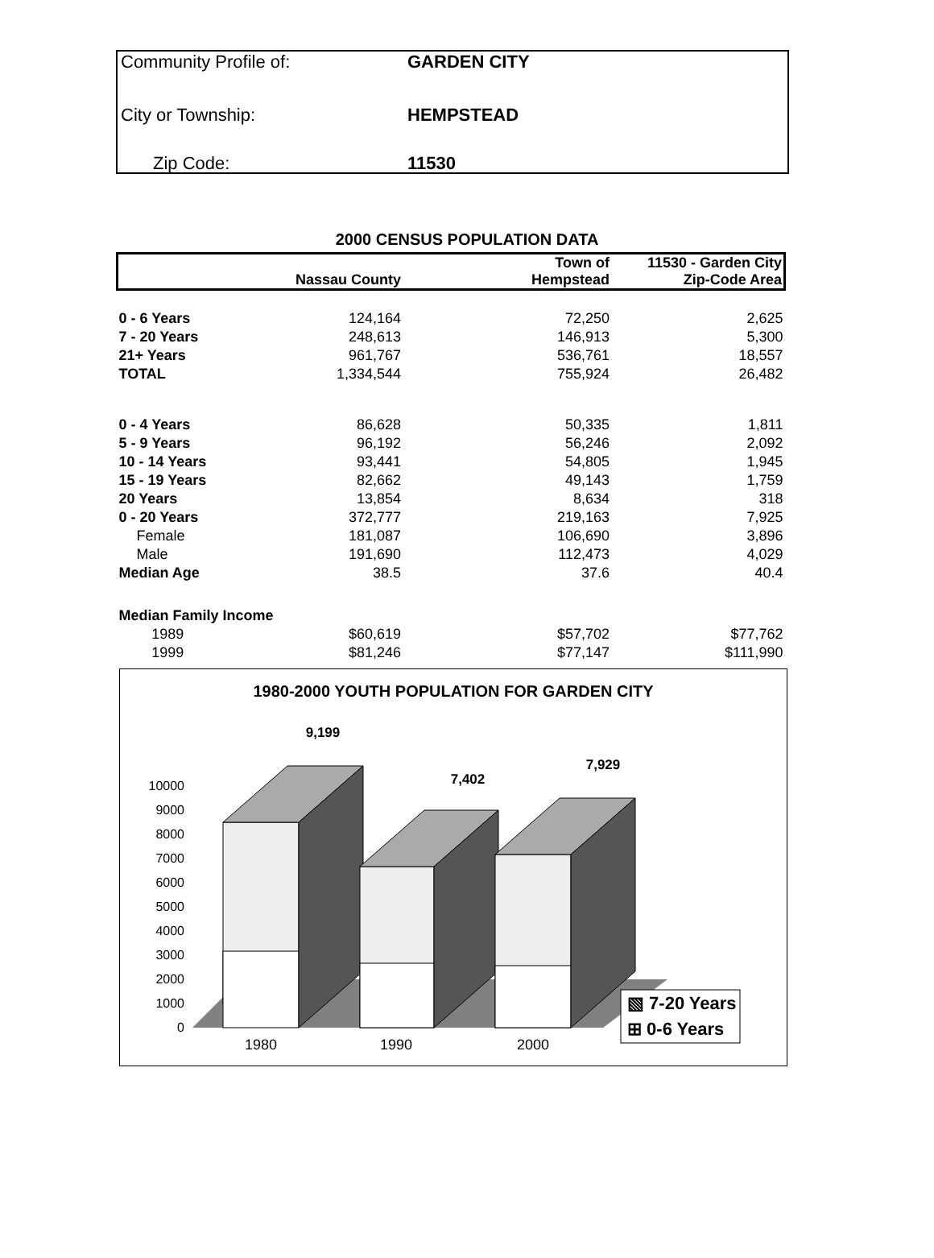Community Profile of: GARDEN CITY
City or Township: HEMPSTEAD
Zip Code: 11530
2000 CENSUS POPULATION DATA
| | Nassau County | Town of Hempstead | 11530 - Garden City Zip-Code Area |
| --- | --- | --- | --- |
| 0 - 6 Years | 124,164 | 72,250 | 2,625 |
| 7 - 20 Years | 248,613 | 146,913 | 5,300 |
| 21+ Years | 961,767 | 536,761 | 18,557 |
| TOTAL | 1,334,544 | 755,924 | 26,482 |
| 0 - 4 Years | 86,628 | 50,335 | 1,811 |
| 5 - 9 Years | 96,192 | 56,246 | 2,092 |
| 10 - 14 Years | 93,441 | 54,805 | 1,945 |
| 15 - 19 Years | 82,662 | 49,143 | 1,759 |
| 20 Years | 13,854 | 8,634 | 318 |
| 0 - 20 Years | 372,777 | 219,163 | 7,925 |
| Female | 181,087 | 106,690 | 3,896 |
| Male | 191,690 | 112,473 | 4,029 |
| Median Age | 38.5 | 37.6 | 40.4 |
| Median Family Income | | | |
| 1989 | $60,619 | $57,702 | $77,762 |
| 1999 | $81,246 | $77,147 | $111,990 |
1980-2000 YOUTH POPULATION FOR GARDEN CITY
10000
9000
8000
7000
6000
5000
4000
3000
2000
1000
0
9,199
7,402
7,929
1980
1990
2000
▧ 7-20 Years
⊞ 0-6 Years